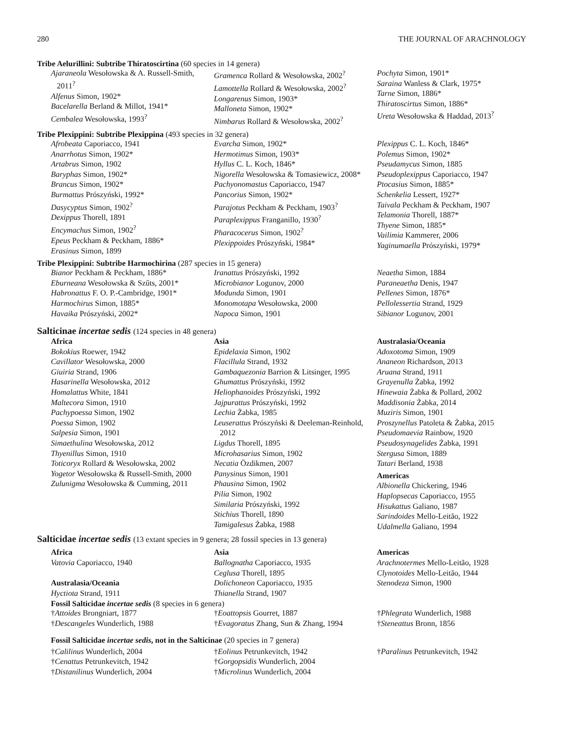280 THE JOURNAL OF ARACHNOLOGY
Tribe Aelurillini: Subtribe Thiratoscirtina (60 species in 14 genera)
Ajaraneola Wesołowska & A. Russell-Smith, 2011<sup>?</sup>
Alfenus Simon, 1902*
Bacelarella Berland & Millot, 1941*
Cembalea Wesołowska, 1993<sup>?</sup>
Gramenca Rollard & Wesołowska, 2002<sup>?</sup>
Lamottella Rollard & Wesołowska, 2002<sup>?</sup>
Longarenus Simon, 1903*
Malloneta Simon, 1902*
Nimbarus Rollard & Wesołowska, 2002<sup>?</sup>
Pochyta Simon, 1901*
Saraina Wanless & Clark, 1975*
Tarne Simon, 1886*
Thiratoscirtus Simon, 1886*
Ureta Wesołowska & Haddad, 2013<sup>?</sup>
Tribe Plexippini: Subtribe Plexippina (493 species in 32 genera)
Afrobeata Caporiacco, 1941
Anarrhotus Simon, 1902*
Artabrus Simon, 1902
Baryphas Simon, 1902*
Brancus Simon, 1902*
Burmattus Prószyński, 1992*
Dasycyptus Simon, 1902<sup>?</sup>
Dexippus Thorell, 1891
Encymachus Simon, 1902<sup>?</sup>
Epeus Peckham & Peckham, 1886*
Erasinus Simon, 1899
Evarcha Simon, 1902*
Hermotimus Simon, 1903*
Hyllus C. L. Koch, 1846*
Nigorella Wesołowska & Tomasiewicz, 2008*
Pachyonomastus Caporiacco, 1947
Pancorius Simon, 1902*
Parajotus Peckham & Peckham, 1903<sup>?</sup>
Paraplexippus Franganillo, 1930<sup>?</sup>
Pharacocerus Simon, 1902<sup>?</sup>
Plexippoides Prószyński, 1984*
Plexippus C. L. Koch, 1846*
Polemus Simon, 1902*
Pseudamycus Simon, 1885
Pseudoplexippus Caporiacco, 1947
Ptocasius Simon, 1885*
Schenkelia Lessert, 1927*
Taivala Peckham & Peckham, 1907
Telamonia Thorell, 1887*
Thyene Simon, 1885*
Vailimia Kammerer, 2006
Yaginumaella Prószyński, 1979*
Tribe Plexippini: Subtribe Harmochirina (287 species in 15 genera)
Bianor Peckham & Peckham, 1886*
Eburneana Wesołowska & Szűts, 2001*
Habronattus F. O. P.-Cambridge, 1901*
Harmochirus Simon, 1885*
Havaika Prószyński, 2002*
Iranattus Prószyński, 1992
Microbianor Logunov, 2000
Modunda Simon, 1901
Monomotapa Wesołowska, 2000
Napoca Simon, 1901
Neaetha Simon, 1884
Paraneaetha Denis, 1947
Pellenes Simon, 1876*
Pellolessertia Strand, 1929
Sibianor Logunov, 2001
Salticinae incertae sedis (124 species in 48 genera)
Africa
Bokokius Roewer, 1942
Cavillator Wesołowska, 2000
Giuiria Strand, 1906
Hasarinella Wesołowska, 2012
Homalattus White, 1841
Maltecora Simon, 1910
Pachypoessa Simon, 1902
Poessa Simon, 1902
Salpesia Simon, 1901
Simaethulina Wesołowska, 2012
Thyenillus Simon, 1910
Toticoryx Rollard & Wesołowska, 2002
Yogetor Wesołowska & Russell-Smith, 2000
Zulunigma Wesołowska & Cumming, 2011
Asia
Epidelaxia Simon, 1902
Flacillula Strand, 1932
Gambaquezonia Barrion & Litsinger, 1995
Ghumattus Prószyński, 1992
Heliophanoides Prószyński, 1992
Jajpurattus Prószyński, 1992
Lechia Żabka, 1985
Leuserattus Prószyński & Deeleman-Reinhold, 2012
Ligdus Thorell, 1895
Microhasarius Simon, 1902
Necatia Özdikmen, 2007
Panysinus Simon, 1901
Phausina Simon, 1902
Pilia Simon, 1902
Similaria Prószyński, 1992
Stichius Thorell, 1890
Tamigalesus Żabka, 1988
Australasia/Oceania
Adoxotoma Simon, 1909
Ananeon Richardson, 2013
Aruana Strand, 1911
Grayenulla Żabka, 1992
Hinewaia Żabka & Pollard, 2002
Maddisonia Żabka, 2014
Muziris Simon, 1901
Proszynellus Patoleta & Żabka, 2015
Pseudomaevia Rainbow, 1920
Pseudosynagelides Żabka, 1991
Stergusa Simon, 1889
Tatari Berland, 1938
Americas
Albionella Chickering, 1946
Haplopsecas Caporiacco, 1955
Hisukattus Galiano, 1987
Sarindoides Mello-Leitão, 1922
Udalmella Galiano, 1994
Salticidae incertae sedis (13 extant species in 9 genera; 28 fossil species in 13 genera)
Africa
Vatovia Caporiacco, 1940
Australasia/Oceania
Hyctiota Strand, 1911
Asia
Ballognatha Caporiacco, 1935
Ceglusa Thorell, 1895
Dolichoneon Caporiacco, 1935
Thianella Strand, 1907
Americas
Arachnotermes Mello-Leitão, 1928
Clynotoides Mello-Leitão, 1944
Stenodeza Simon, 1900
Fossil Salticidae incertae sedis (8 species in 6 genera)
†Attoides Brongniart, 1877
†Descangeles Wunderlich, 1988
†Eoattopsis Gourret, 1887
†Evagoratus Zhang, Sun & Zhang, 1994
†Phlegrata Wunderlich, 1988
†Steneattus Bronn, 1856
Fossil Salticidae incertae sedis, not in the Salticinae (20 species in 7 genera)
†Calilinus Wunderlich, 2004
†Cenattus Petrunkevitch, 1942
†Distanilinus Wunderlich, 2004
†Eolinus Petrunkevitch, 1942
†Gorgopsidis Wunderlich, 2004
†Microlinus Wunderlich, 2004
†Paralinus Petrunkevitch, 1942